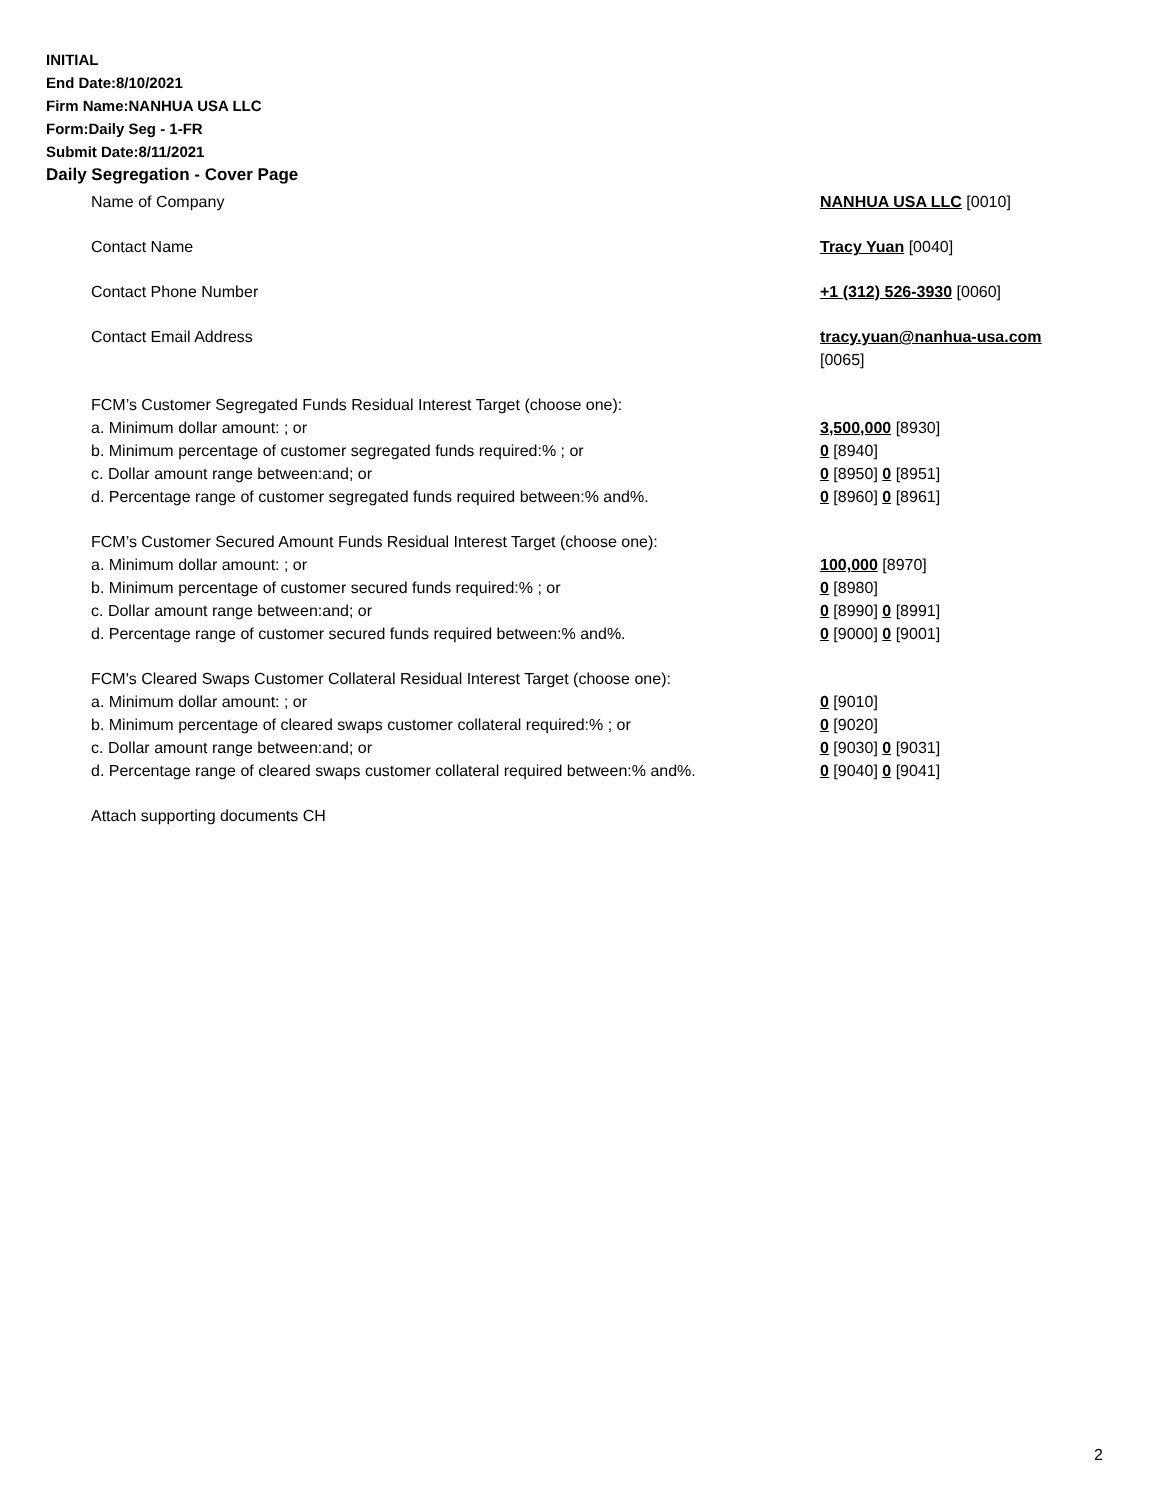INITIAL
End Date:8/10/2021
Firm Name:NANHUA USA LLC
Form:Daily Seg - 1-FR
Submit Date:8/11/2021
Daily Segregation - Cover Page
Name of Company NANHUA USA LLC [0010]
Contact Name Tracy Yuan [0040]
Contact Phone Number +1 (312) 526-3930 [0060]
Contact Email Address tracy.yuan@nanhua-usa.com
[0065]
FCM’s Customer Segregated Funds Residual Interest Target (choose one):
a. Minimum dollar amount: ; or 3,500,000 [8930]
b. Minimum percentage of customer segregated funds required:% ; or 0 [8940]
c. Dollar amount range between:and; or 0 [8950] 0 [8951]
d. Percentage range of customer segregated funds required between:% and%. 0 [8960] 0 [8961]
FCM’s Customer Secured Amount Funds Residual Interest Target (choose one):
a. Minimum dollar amount: ; or 100,000 [8970]
b. Minimum percentage of customer secured funds required:% ; or 0 [8980]
c. Dollar amount range between:and; or 0 [8990] 0 [8991]
d. Percentage range of customer secured funds required between:% and%. 0 [9000] 0 [9001]
FCM's Cleared Swaps Customer Collateral Residual Interest Target (choose one):
a. Minimum dollar amount: ; or 0 [9010]
b. Minimum percentage of cleared swaps customer collateral required:% ; or 0 [9020]
c. Dollar amount range between:and; or 0 [9030] 0 [9031]
d. Percentage range of cleared swaps customer collateral required between:% and%.
0 [9040] 0 [9041]
Attach supporting documents CH
2